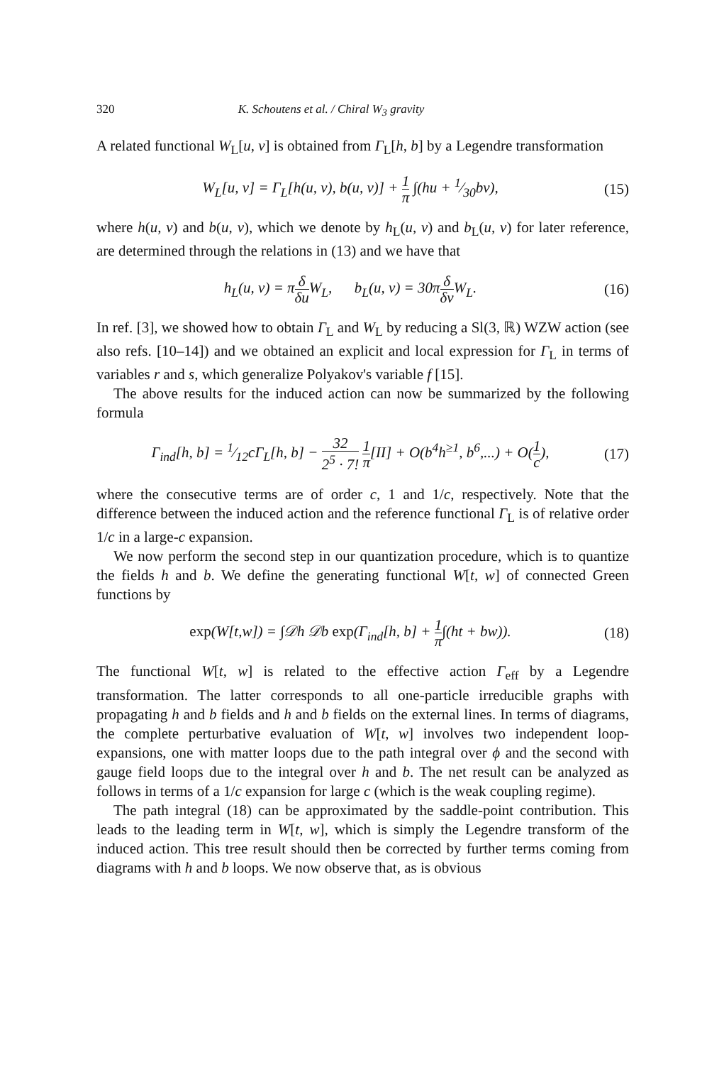320 K. Schoutens et al. / Chiral W<sub>3</sub> gravity
A related functional W<sub>L</sub>[u, v] is obtained from Γ<sub>L</sub>[h, b] by a Legendre transformation
W<sub>L</sub>[u, v] = Γ<sub>L</sub>[h(u, v), b(u, v)] + 1 π ∫(hu + 1⁄30bv),
(15)
where h(u, v) and b(u, v), which we denote by h<sub>L</sub>(u, v) and b<sub>L</sub>(u, v) for later reference, are determined through the relations in (13) and we have that
h<sub>L</sub>(u, v) = πδ δu W<sub>L</sub>, b<sub>L</sub>(u, v) = 30πδ δv W<sub>L</sub>.
(16)
In ref. [3], we showed how to obtain Γ<sub>L</sub> and W<sub>L</sub> by reducing a Sl(3, ℝ) WZW action (see also refs. [10–14]) and we obtained an explicit and local expression for Γ<sub>L</sub> in terms of variables r and s, which generalize Polyakov's variable f [15].
The above results for the induced action can now be summarized by the following formula
Γ<sub>ind</sub>[h, b] = 1⁄12cΓ<sub>L</sub>[h, b] − 32 2<sup>5</sup> · 7! 1 π[II] + O(b<sup>4</sup>h<sup>≥1</sup>, b<sup>6</sup>,...) + O(1 c),
(17)
where the consecutive terms are of order c, 1 and 1/c, respectively. Note that the difference between the induced action and the reference functional Γ<sub>L</sub> is of relative order 1/c in a large-c expansion.
We now perform the second step in our quantization procedure, which is to quantize the fields h and b. We define the generating functional W[t, w] of connected Green functions by
exp(W[t,w]) = ∫𝒟h 𝒟b exp(Γ<sub>ind</sub>[h, b] + 1 π∫(ht + bw)).
(18)
The functional W[t, w] is related to the effective action Γ<sub>eff</sub> by a Legendre transformation. The latter corresponds to all one-particle irreducible graphs with propagating h and b fields and h and b fields on the external lines. In terms of diagrams, the complete perturbative evaluation of W[t, w] involves two independent loop-expansions, one with matter loops due to the path integral over ϕ and the second with gauge field loops due to the integral over h and b. The net result can be analyzed as follows in terms of a 1/c expansion for large c (which is the weak coupling regime).
The path integral (18) can be approximated by the saddle-point contribution. This leads to the leading term in W[t, w], which is simply the Legendre transform of the induced action. This tree result should then be corrected by further terms coming from diagrams with h and b loops. We now observe that, as is obvious